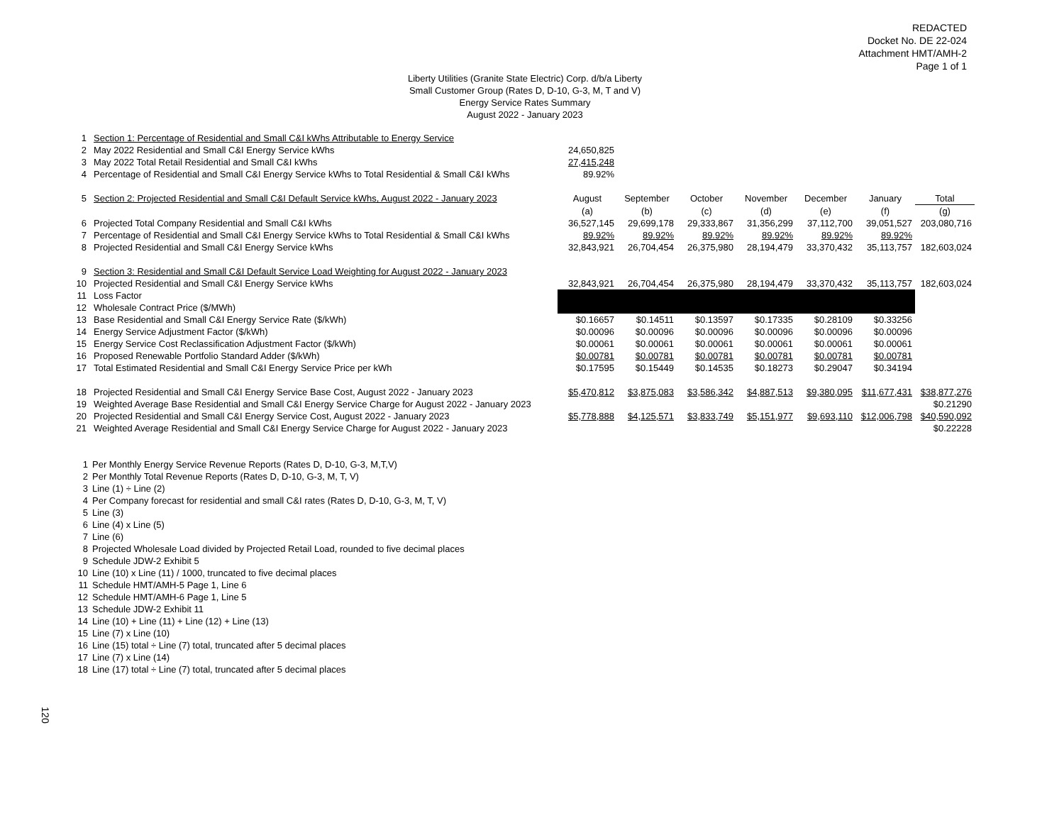REDACTED
Docket No. DE 22-024
Attachment HMT/AMH-2
Page 1 of 1
Liberty Utilities (Granite State Electric) Corp. d/b/a Liberty
Small Customer Group (Rates D, D-10, G-3, M, T and V)
Energy Service Rates Summary
August 2022 - January 2023
| 1 | Section 1: Percentage of Residential and Small C&I kWhs Attributable to Energy Service | | | | | | | |
| 2 | May 2022 Residential and Small C&I Energy Service kWhs | 24,650,825 | | | | | | |
| 3 | May 2022 Total Retail Residential and Small C&I kWhs | 27,415,248 | | | | | | |
| 4 | Percentage of Residential and Small C&I Energy Service kWhs to Total Residential & Small C&I kWhs | 89.92% | | | | | | |
| 5 | Section 2: Projected Residential and Small C&I Default Service kWhs, August 2022 - January 2023 | August | September | October | November | December | January | Total |
| | | (a) | (b) | (c) | (d) | (e) | (f) | (g) |
| 6 | Projected Total Company Residential and Small C&I kWhs | 36,527,145 | 29,699,178 | 29,333,867 | 31,356,299 | 37,112,700 | 39,051,527 | 203,080,716 |
| 7 | Percentage of Residential and Small C&I Energy Service kWhs to Total Residential & Small C&I kWhs | 89.92% | 89.92% | 89.92% | 89.92% | 89.92% | 89.92% | |
| 8 | Projected Residential and Small C&I Energy Service kWhs | 32,843,921 | 26,704,454 | 26,375,980 | 28,194,479 | 33,370,432 | 35,113,757 | 182,603,024 |
| 9 | Section 3: Residential and Small C&I Default Service Load Weighting for August 2022 - January 2023 | | | | | | | |
| 10 | Projected Residential and Small C&I Energy Service kWhs | 32,843,921 | 26,704,454 | 26,375,980 | 28,194,479 | 33,370,432 | 35,113,757 | 182,603,024 |
| 11 | Loss Factor | | | | | | | |
| 12 | Wholesale Contract Price ($/MWh) | | | | | | | |
| 13 | Base Residential and Small C&I Energy Service Rate ($/kWh) | $0.16657 | $0.14511 | $0.13597 | $0.17335 | $0.28109 | $0.33256 | |
| 14 | Energy Service Adjustment Factor ($/kWh) | $0.00096 | $0.00096 | $0.00096 | $0.00096 | $0.00096 | $0.00096 | |
| 15 | Energy Service Cost Reclassification Adjustment Factor ($/kWh) | $0.00061 | $0.00061 | $0.00061 | $0.00061 | $0.00061 | $0.00061 | |
| 16 | Proposed Renewable Portfolio Standard Adder ($/kWh) | $0.00781 | $0.00781 | $0.00781 | $0.00781 | $0.00781 | $0.00781 | |
| 17 | Total Estimated Residential and Small C&I Energy Service Price per kWh | $0.17595 | $0.15449 | $0.14535 | $0.18273 | $0.29047 | $0.34194 | |
| 18 | Projected Residential and Small C&I Energy Service Base Cost, August 2022 - January 2023 | $5,470,812 | $3,875,083 | $3,586,342 | $4,887,513 | $9,380,095 | $11,677,431 | $38,877,276 |
| 19 | Weighted Average Base Residential and Small C&I Energy Service Charge for August 2022 - January 2023 | | | | | | | $0.21290 |
| 20 | Projected Residential and Small C&I Energy Service Cost, August 2022 - January 2023 | $5,778,888 | $4,125,571 | $3,833,749 | $5,151,977 | $9,693,110 | $12,006,798 | $40,590,092 |
| 21 | Weighted Average Residential and Small C&I Energy Service Charge for August 2022 - January 2023 | | | | | | | $0.22228 |
1 Per Monthly Energy Service Revenue Reports (Rates D, D-10, G-3, M,T,V)
2 Per Monthly Total Revenue Reports (Rates D, D-10, G-3, M, T, V)
3 Line (1) ÷ Line (2)
4 Per Company forecast for residential and small C&I rates (Rates D, D-10, G-3, M, T, V)
5 Line (3)
6 Line (4) x Line (5)
7 Line (6)
8 Projected Wholesale Load divided by Projected Retail Load, rounded to five decimal places
9 Schedule JDW-2 Exhibit 5
10 Line (10) x Line (11) / 1000, truncated to five decimal places
11 Schedule HMT/AMH-5 Page 1, Line 6
12 Schedule HMT/AMH-6 Page 1, Line 5
13 Schedule JDW-2 Exhibit 11
14 Line (10) + Line (11) + Line (12) + Line (13)
15 Line (7) x Line (10)
16 Line (15) total ÷ Line (7) total, truncated after 5 decimal places
17 Line (7) x Line (14)
18 Line (17) total ÷ Line (7) total, truncated after 5 decimal places
120